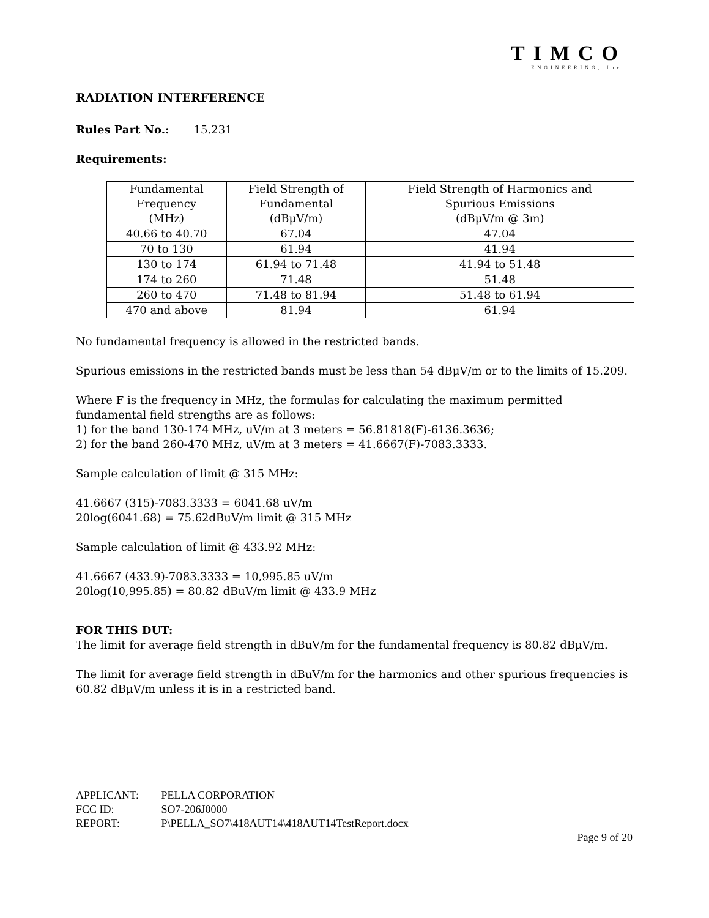TIMCO
ENGINEERING, Inc.
RADIATION INTERFERENCE
Rules Part No.: 15.231
Requirements:
| Fundamental Frequency (MHz) | Field Strength of Fundamental (dBμV/m) | Field Strength of Harmonics and Spurious Emissions (dBμV/m @ 3m) |
| --- | --- | --- |
| 40.66 to 40.70 | 67.04 | 47.04 |
| 70 to 130 | 61.94 | 41.94 |
| 130 to 174 | 61.94 to 71.48 | 41.94 to 51.48 |
| 174 to 260 | 71.48 | 51.48 |
| 260 to 470 | 71.48 to 81.94 | 51.48 to 61.94 |
| 470 and above | 81.94 | 61.94 |
No fundamental frequency is allowed in the restricted bands.
Spurious emissions in the restricted bands must be less than 54 dBμV/m or to the limits of 15.209.
Where F is the frequency in MHz, the formulas for calculating the maximum permitted fundamental field strengths are as follows:
1) for the band 130-174 MHz, uV/m at 3 meters = 56.81818(F)-6136.3636;
2) for the band 260-470 MHz, uV/m at 3 meters = 41.6667(F)-7083.3333.
Sample calculation of limit @ 315 MHz:
41.6667 (315)-7083.3333 = 6041.68 uV/m
20log(6041.68) = 75.62dBuV/m limit @ 315 MHz
Sample calculation of limit @ 433.92 MHz:
41.6667 (433.9)-7083.3333 = 10,995.85 uV/m
20log(10,995.85) = 80.82 dBuV/m limit @ 433.9 MHz
FOR THIS DUT:
The limit for average field strength in dBuV/m for the fundamental frequency is 80.82 dBμV/m.
The limit for average field strength in dBuV/m for the harmonics and other spurious frequencies is 60.82 dBμV/m unless it is in a restricted band.
APPLICANT: PELLA CORPORATION
FCC ID: SO7-206J0000
REPORT: P\PELLA_SO7\418AUT14\418AUT14TestReport.docx
Page 9 of 20